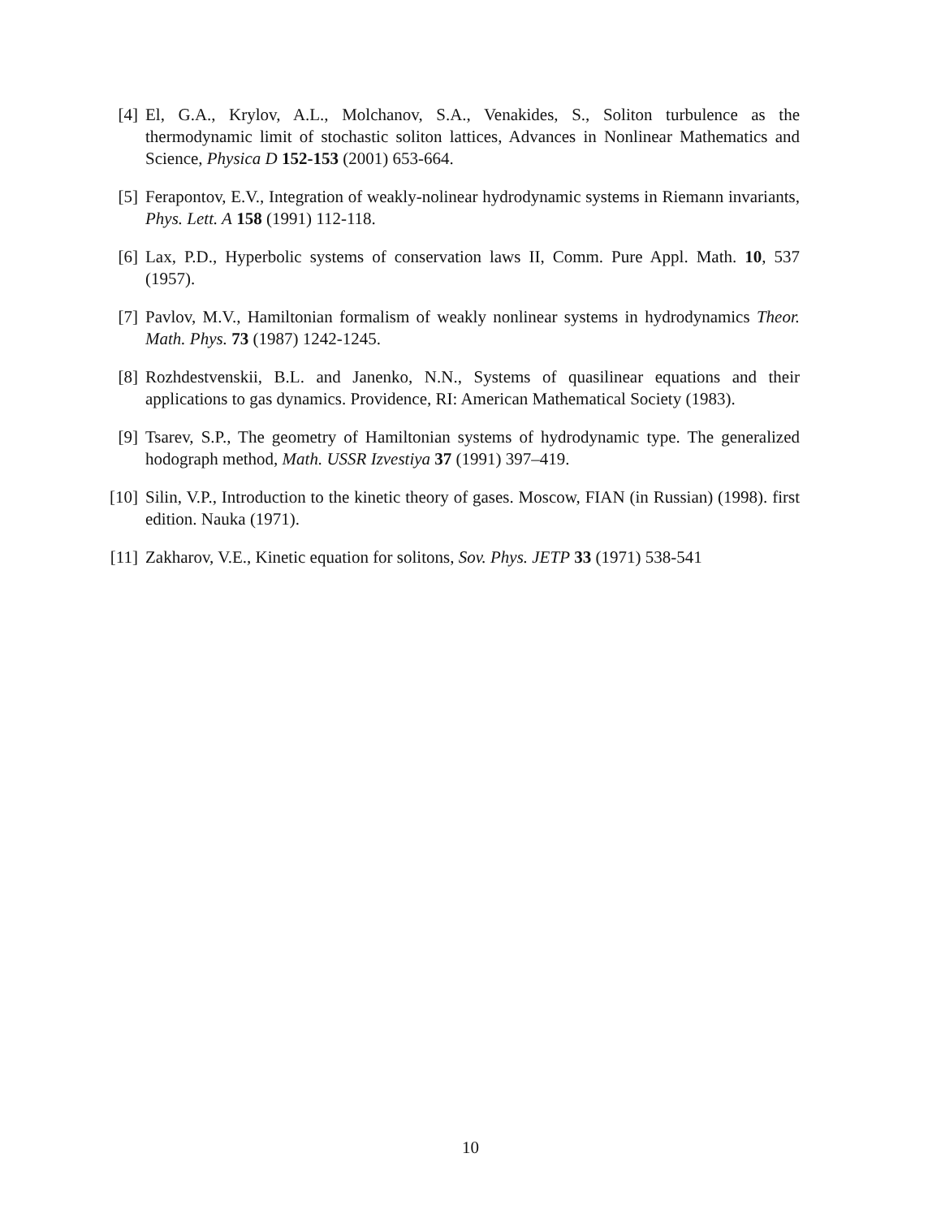[4] El, G.A., Krylov, A.L., Molchanov, S.A., Venakides, S., Soliton turbulence as the thermodynamic limit of stochastic soliton lattices, Advances in Nonlinear Mathematics and Science, Physica D 152-153 (2001) 653-664.
[5] Ferapontov, E.V., Integration of weakly-nolinear hydrodynamic systems in Riemann invariants, Phys. Lett. A 158 (1991) 112-118.
[6] Lax, P.D., Hyperbolic systems of conservation laws II, Comm. Pure Appl. Math. 10, 537 (1957).
[7] Pavlov, M.V., Hamiltonian formalism of weakly nonlinear systems in hydrodynamics Theor. Math. Phys. 73 (1987) 1242-1245.
[8] Rozhdestvenskii, B.L. and Janenko, N.N., Systems of quasilinear equations and their applications to gas dynamics. Providence, RI: American Mathematical Society (1983).
[9] Tsarev, S.P., The geometry of Hamiltonian systems of hydrodynamic type. The generalized hodograph method, Math. USSR Izvestiya 37 (1991) 397–419.
[10]
Silin, V.P., Introduction to the kinetic theory of gases. Moscow, FIAN (in Russian) (1998). first edition. Nauka (1971).
[11]
Zakharov, V.E., Kinetic equation for solitons, Sov. Phys. JETP 33 (1971) 538-541
10